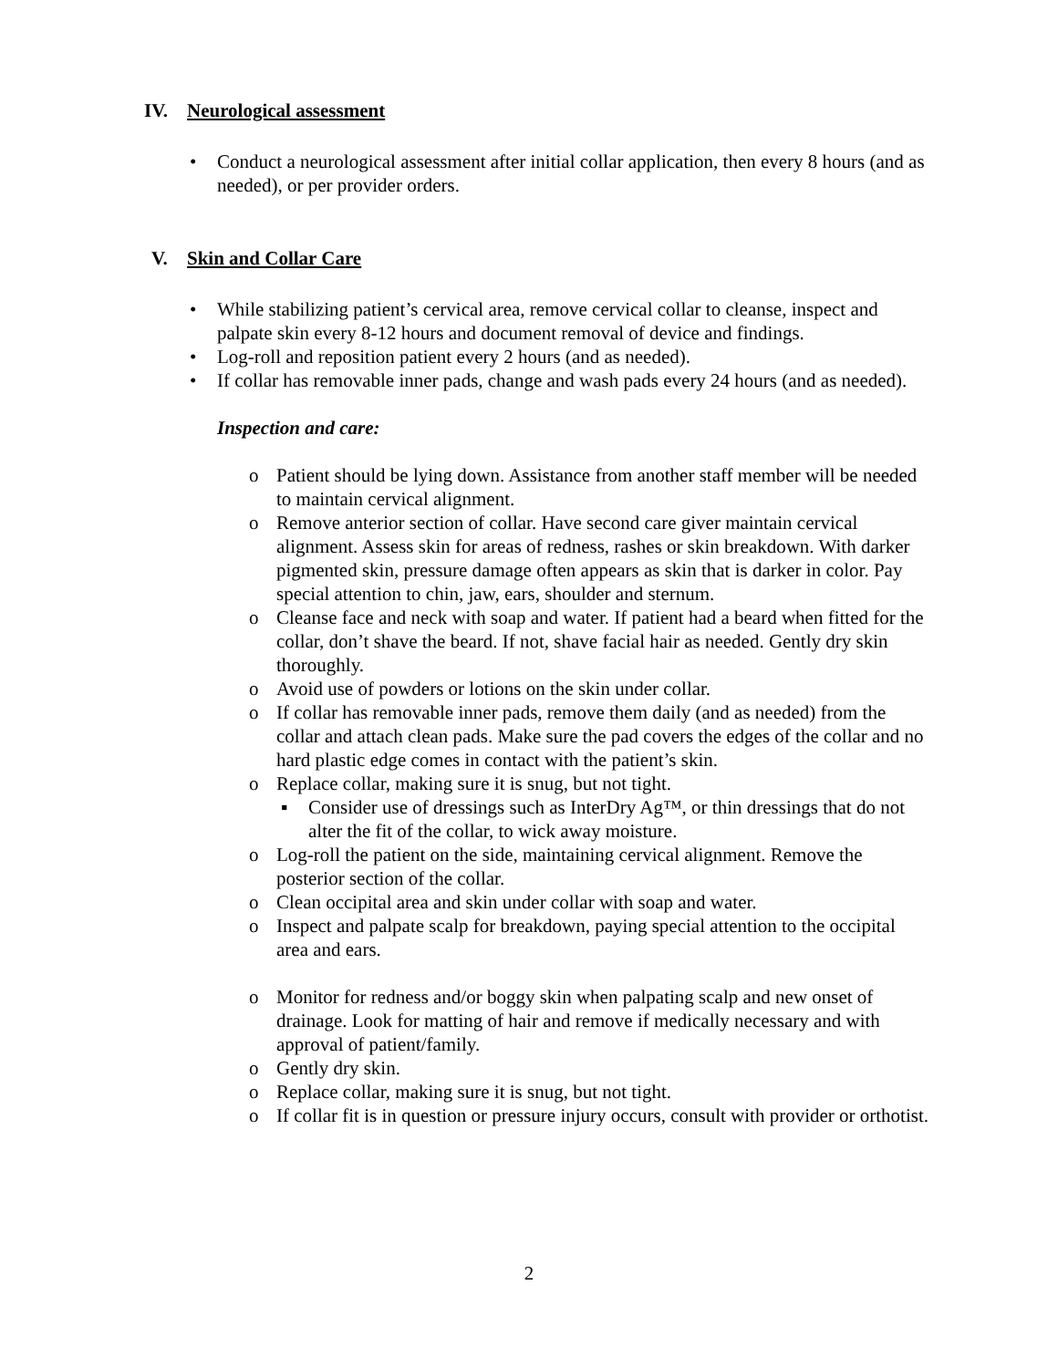IV. Neurological assessment
• Conduct a neurological assessment after initial collar application, then every 8 hours (and as needed), or per provider orders.
V. Skin and Collar Care
• While stabilizing patient’s cervical area, remove cervical collar to cleanse, inspect and palpate skin every 8-12 hours and document removal of device and findings.
• Log-roll and reposition patient every 2 hours (and as needed).
• If collar has removable inner pads, change and wash pads every 24 hours (and as needed).
Inspection and care:
o Patient should be lying down. Assistance from another staff member will be needed to maintain cervical alignment.
o Remove anterior section of collar. Have second care giver maintain cervical alignment. Assess skin for areas of redness, rashes or skin breakdown. With darker pigmented skin, pressure damage often appears as skin that is darker in color. Pay special attention to chin, jaw, ears, shoulder and sternum.
o Cleanse face and neck with soap and water. If patient had a beard when fitted for the collar, don’t shave the beard. If not, shave facial hair as needed. Gently dry skin thoroughly.
o Avoid use of powders or lotions on the skin under collar.
o If collar has removable inner pads, remove them daily (and as needed) from the collar and attach clean pads. Make sure the pad covers the edges of the collar and no hard plastic edge comes in contact with the patient’s skin.
o Replace collar, making sure it is snug, but not tight.
▪ Consider use of dressings such as InterDry Ag™, or thin dressings that do not alter the fit of the collar, to wick away moisture.
o Log-roll the patient on the side, maintaining cervical alignment. Remove the posterior section of the collar.
o Clean occipital area and skin under collar with soap and water.
o Inspect and palpate scalp for breakdown, paying special attention to the occipital area and ears.
o Monitor for redness and/or boggy skin when palpating scalp and new onset of drainage. Look for matting of hair and remove if medically necessary and with approval of patient/family.
o Gently dry skin.
o Replace collar, making sure it is snug, but not tight.
o If collar fit is in question or pressure injury occurs, consult with provider or orthotist.
2